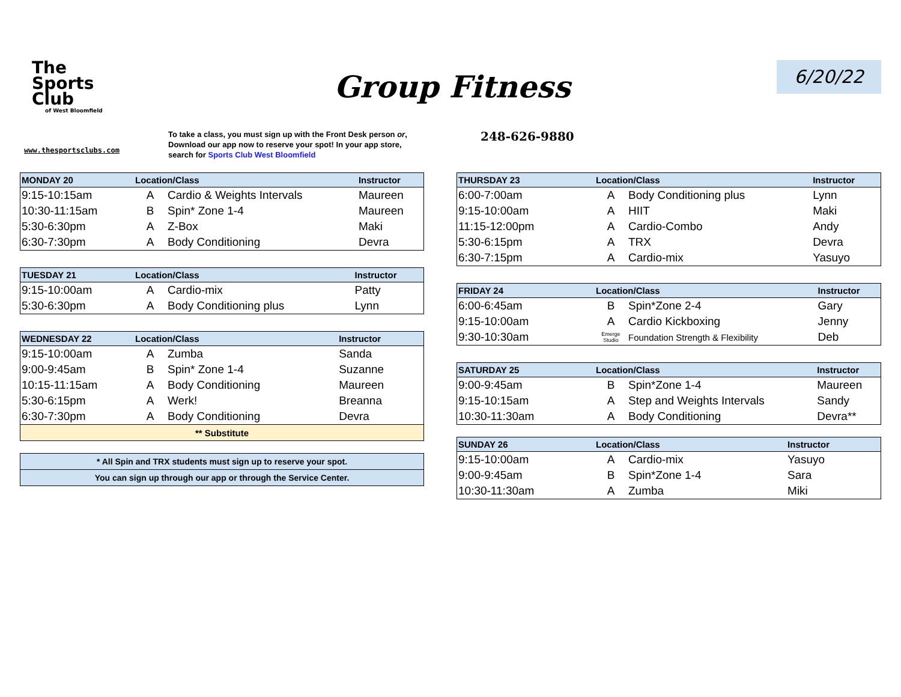The
Sports
Club
of West Bloomfield
Group Fitness
6/20/22
www.thesportsclubs.com
To take a class, you must sign up with the Front Desk person or, Download our app now to reserve your spot! In your app store, search for Sports Club West Bloomfield
248-626-9880
| MONDAY 20 | Location/Class | | Instructor |
| --- | --- | --- | --- |
| 9:15-10:15am | A | Cardio & Weights Intervals | Maureen |
| 10:30-11:15am | B | Spin* Zone 1-4 | Maureen |
| 5:30-6:30pm | A | Z-Box | Maki |
| 6:30-7:30pm | A | Body Conditioning | Devra |
| TUESDAY 21 | Location/Class | | Instructor |
| --- | --- | --- | --- |
| 9:15-10:00am | A | Cardio-mix | Patty |
| 5:30-6:30pm | A | Body Conditioning plus | Lynn |
| WEDNESDAY 22 | Location/Class | | Instructor |
| --- | --- | --- | --- |
| 9:15-10:00am | A | Zumba | Sanda |
| 9:00-9:45am | B | Spin* Zone 1-4 | Suzanne |
| 10:15-11:15am | A | Body Conditioning | Maureen |
| 5:30-6:15pm | A | Werk! | Breanna |
| 6:30-7:30pm | A | Body Conditioning | Devra |
| ** Substitute | | | |
| * All Spin and TRX students must sign up to reserve your spot. |
| You can sign up through our app or through the Service Center. |
| THURSDAY 23 | Location/Class | | Instructor |
| --- | --- | --- | --- |
| 6:00-7:00am | A | Body Conditioning plus | Lynn |
| 9:15-10:00am | A | HIIT | Maki |
| 11:15-12:00pm | A | Cardio-Combo | Andy |
| 5:30-6:15pm | A | TRX | Devra |
| 6:30-7:15pm | A | Cardio-mix | Yasuyo |
| FRIDAY 24 | Location/Class | | Instructor |
| --- | --- | --- | --- |
| 6:00-6:45am | B | Spin*Zone 2-4 | Gary |
| 9:15-10:00am | A | Cardio Kickboxing | Jenny |
| 9:30-10:30am | Emerge Studio | Foundation Strength & Flexibility | Deb |
| SATURDAY 25 | Location/Class | | Instructor |
| --- | --- | --- | --- |
| 9:00-9:45am | B | Spin*Zone 1-4 | Maureen |
| 9:15-10:15am | A | Step and Weights Intervals | Sandy |
| 10:30-11:30am | A | Body Conditioning | Devra** |
| SUNDAY 26 | Location/Class | | Instructor |
| --- | --- | --- | --- |
| 9:15-10:00am | A | Cardio-mix | Yasuyo |
| 9:00-9:45am | B | Spin*Zone 1-4 | Sara |
| 10:30-11:30am | A | Zumba | Miki |